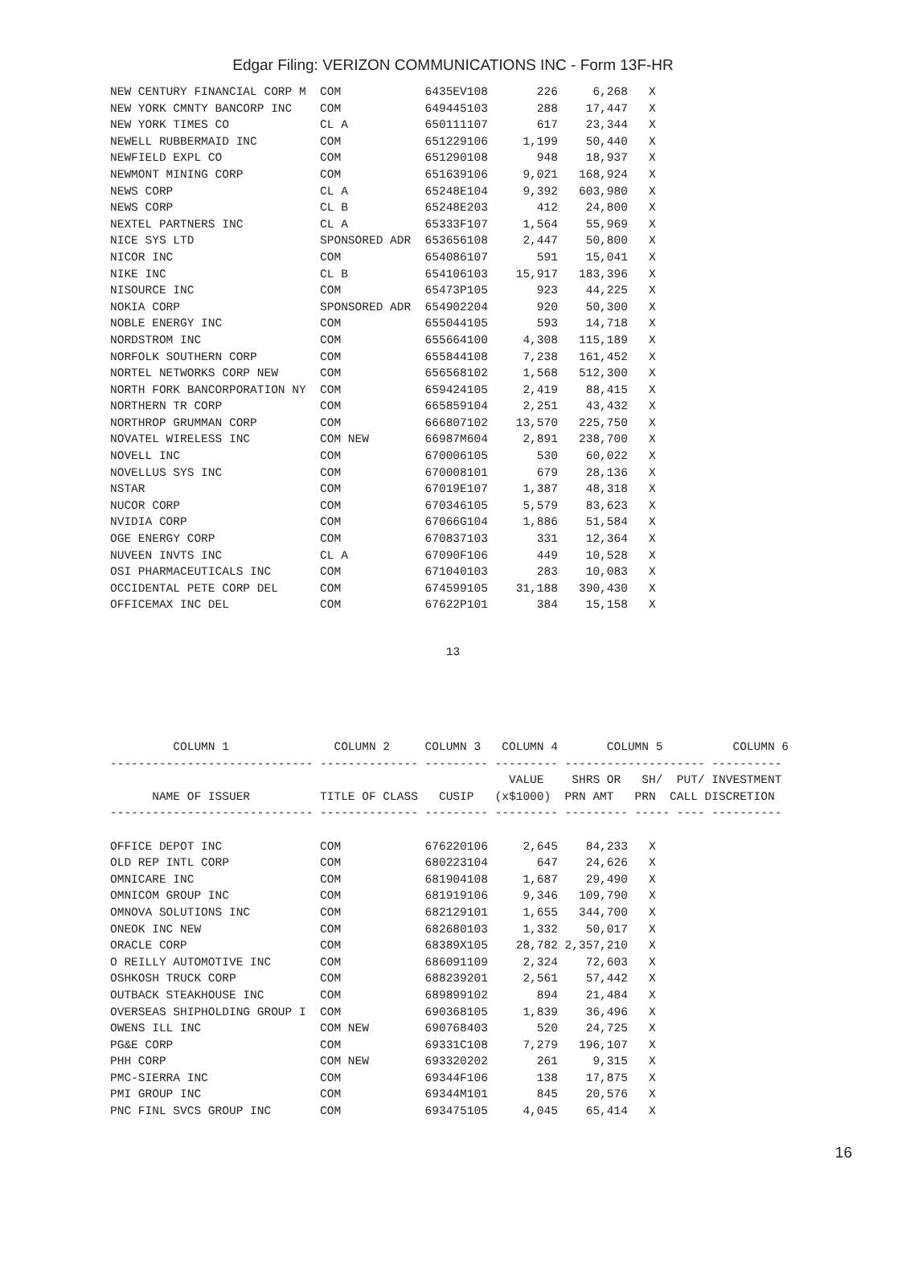Edgar Filing: VERIZON COMMUNICATIONS INC - Form 13F-HR
NEW CENTURY FINANCIAL CORP M  COM            6435EV108       226     6,268   X
NEW YORK CMNTY BANCORP INC    COM            649445103       288    17,447   X
NEW YORK TIMES CO             CL A           650111107       617    23,344   X
NEWELL RUBBERMAID INC         COM            651229106     1,199    50,440   X
NEWFIELD EXPL CO              COM            651290108       948    18,937   X
NEWMONT MINING CORP           COM            651639106     9,021   168,924   X
NEWS CORP                     CL A           65248E104     9,392   603,980   X
NEWS CORP                     CL B           65248E203       412    24,800   X
NEXTEL PARTNERS INC           CL A           65333F107     1,564    55,969   X
NICE SYS LTD                  SPONSORED ADR  653656108     2,447    50,800   X
NICOR INC                     COM            654086107       591    15,041   X
NIKE INC                      CL B           654106103    15,917   183,396   X
NISOURCE INC                  COM            65473P105       923    44,225   X
NOKIA CORP                    SPONSORED ADR  654902204       920    50,300   X
NOBLE ENERGY INC              COM            655044105       593    14,718   X
NORDSTROM INC                 COM            655664100     4,308   115,189   X
NORFOLK SOUTHERN CORP         COM            655844108     7,238   161,452   X
NORTEL NETWORKS CORP NEW      COM            656568102     1,568   512,300   X
NORTH FORK BANCORPORATION NY  COM            659424105     2,419    88,415   X
NORTHERN TR CORP              COM            665859104     2,251    43,432   X
NORTHROP GRUMMAN CORP         COM            666807102    13,570   225,750   X
NOVATEL WIRELESS INC          COM NEW        66987M604     2,891   238,700   X
NOVELL INC                    COM            670006105       530    60,022   X
NOVELLUS SYS INC              COM            670008101       679    28,136   X
NSTAR                         COM            67019E107     1,387    48,318   X
NUCOR CORP                    COM            670346105     5,579    83,623   X
NVIDIA CORP                   COM            67066G104     1,886    51,584   X
OGE ENERGY CORP               COM            670837103       331    12,364   X
NUVEEN INVTS INC              CL A           67090F106       449    10,528   X
OSI PHARMACEUTICALS INC       COM            671040103       283    10,083   X
OCCIDENTAL PETE CORP DEL      COM            674599105    31,188   390,430   X
OFFICEMAX INC DEL             COM            67622P101       384    15,158   X
13
         COLUMN 1               COLUMN 2     COLUMN 3   COLUMN 4       COLUMN 5          COLUMN 6
----------------------------- -------------- --------- --------- -------------------- ----------
                                                         VALUE    SHRS OR   SH/  PUT/ INVESTMENT
      NAME OF ISSUER          TITLE OF CLASS   CUSIP   (x$1000)  PRN AMT   PRN  CALL DISCRETION
----------------------------- -------------- --------- --------- --------- ----- ---- ----------

OFFICE DEPOT INC              COM            676220106     2,645    84,233   X
OLD REP INTL CORP             COM            680223104       647    24,626   X
OMNICARE INC                  COM            681904108     1,687    29,490   X
OMNICOM GROUP INC             COM            681919106     9,346   109,790   X
OMNOVA SOLUTIONS INC          COM            682129101     1,655   344,700   X
ONEOK INC NEW                 COM            682680103     1,332    50,017   X
ORACLE CORP                   COM            68389X105    28,782 2,357,210   X
O REILLY AUTOMOTIVE INC       COM            686091109     2,324    72,603   X
OSHKOSH TRUCK CORP            COM            688239201     2,561    57,442   X
OUTBACK STEAKHOUSE INC        COM            689899102       894    21,484   X
OVERSEAS SHIPHOLDING GROUP I  COM            690368105     1,839    36,496   X
OWENS ILL INC                 COM NEW        690768403       520    24,725   X
PG&E CORP                     COM            69331C108     7,279   196,107   X
PHH CORP                      COM NEW        693320202       261     9,315   X
PMC-SIERRA INC                COM            69344F106       138    17,875   X
PMI GROUP INC                 COM            69344M101       845    20,576   X
PNC FINL SVCS GROUP INC       COM            693475105     4,045    65,414   X
16